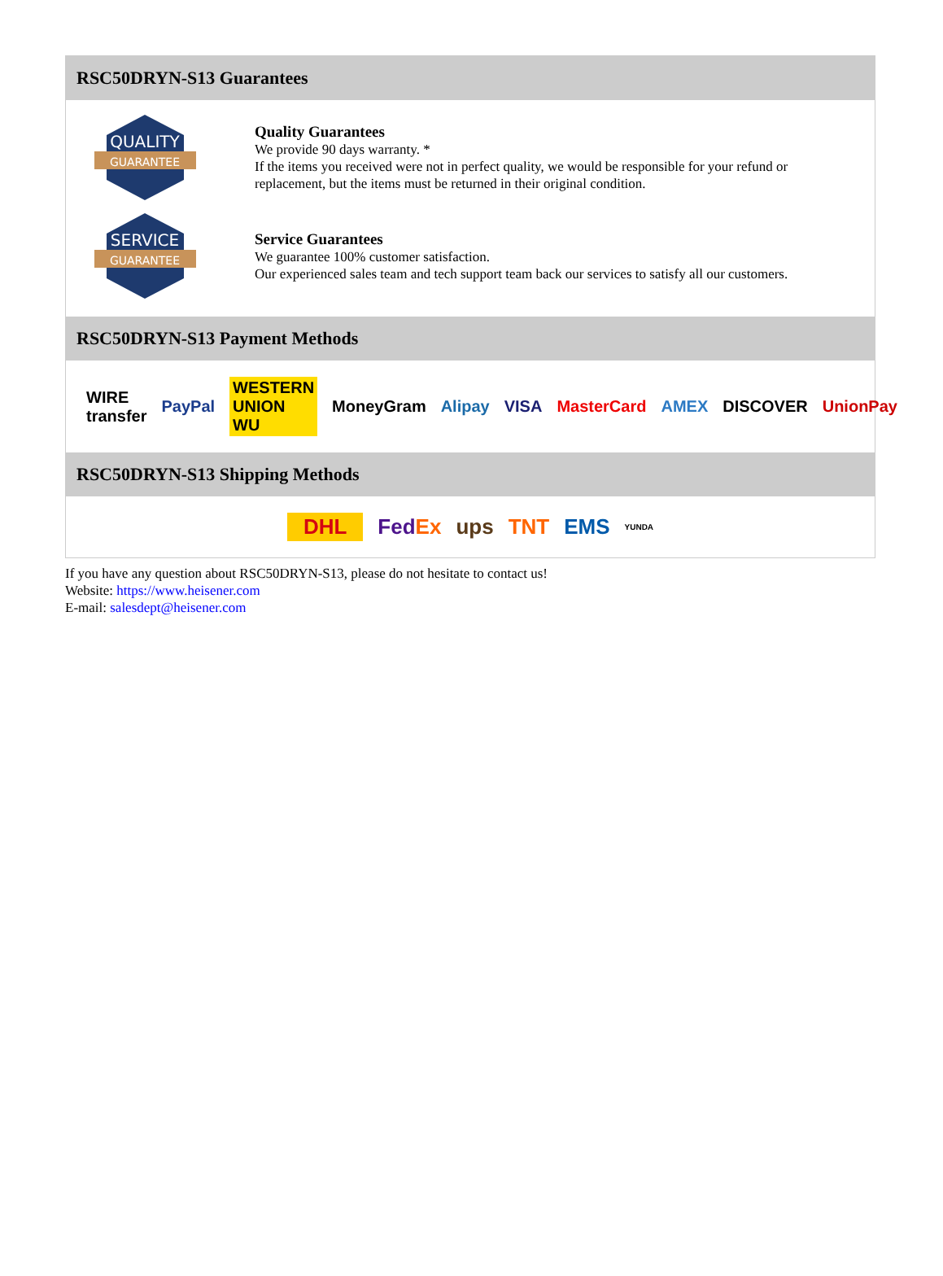RSC50DRYN-S13 Guarantees
QUALITY
GUARANTEE
Quality Guarantees
We provide 90 days warranty. *
If the items you received were not in perfect quality, we would be responsible for your refund or replacement, but the items must be returned in their original condition.
SERVICE
GUARANTEE
Service Guarantees
We guarantee 100% customer satisfaction.
Our experienced sales team and tech support team back our services to satisfy all our customers.
RSC50DRYN-S13 Payment Methods
WIRE transfer PayPal WESTERN UNION WU MoneyGram Alipay VISA MasterCard AMEX DISCOVER UnionPay
RSC50DRYN-S13 Shipping Methods
DHL FedEx ups TNT EMS YUNDA
If you have any question about RSC50DRYN-S13, please do not hesitate to contact us!
Website: https://www.heisener.com
E-mail: salesdept@heisener.com